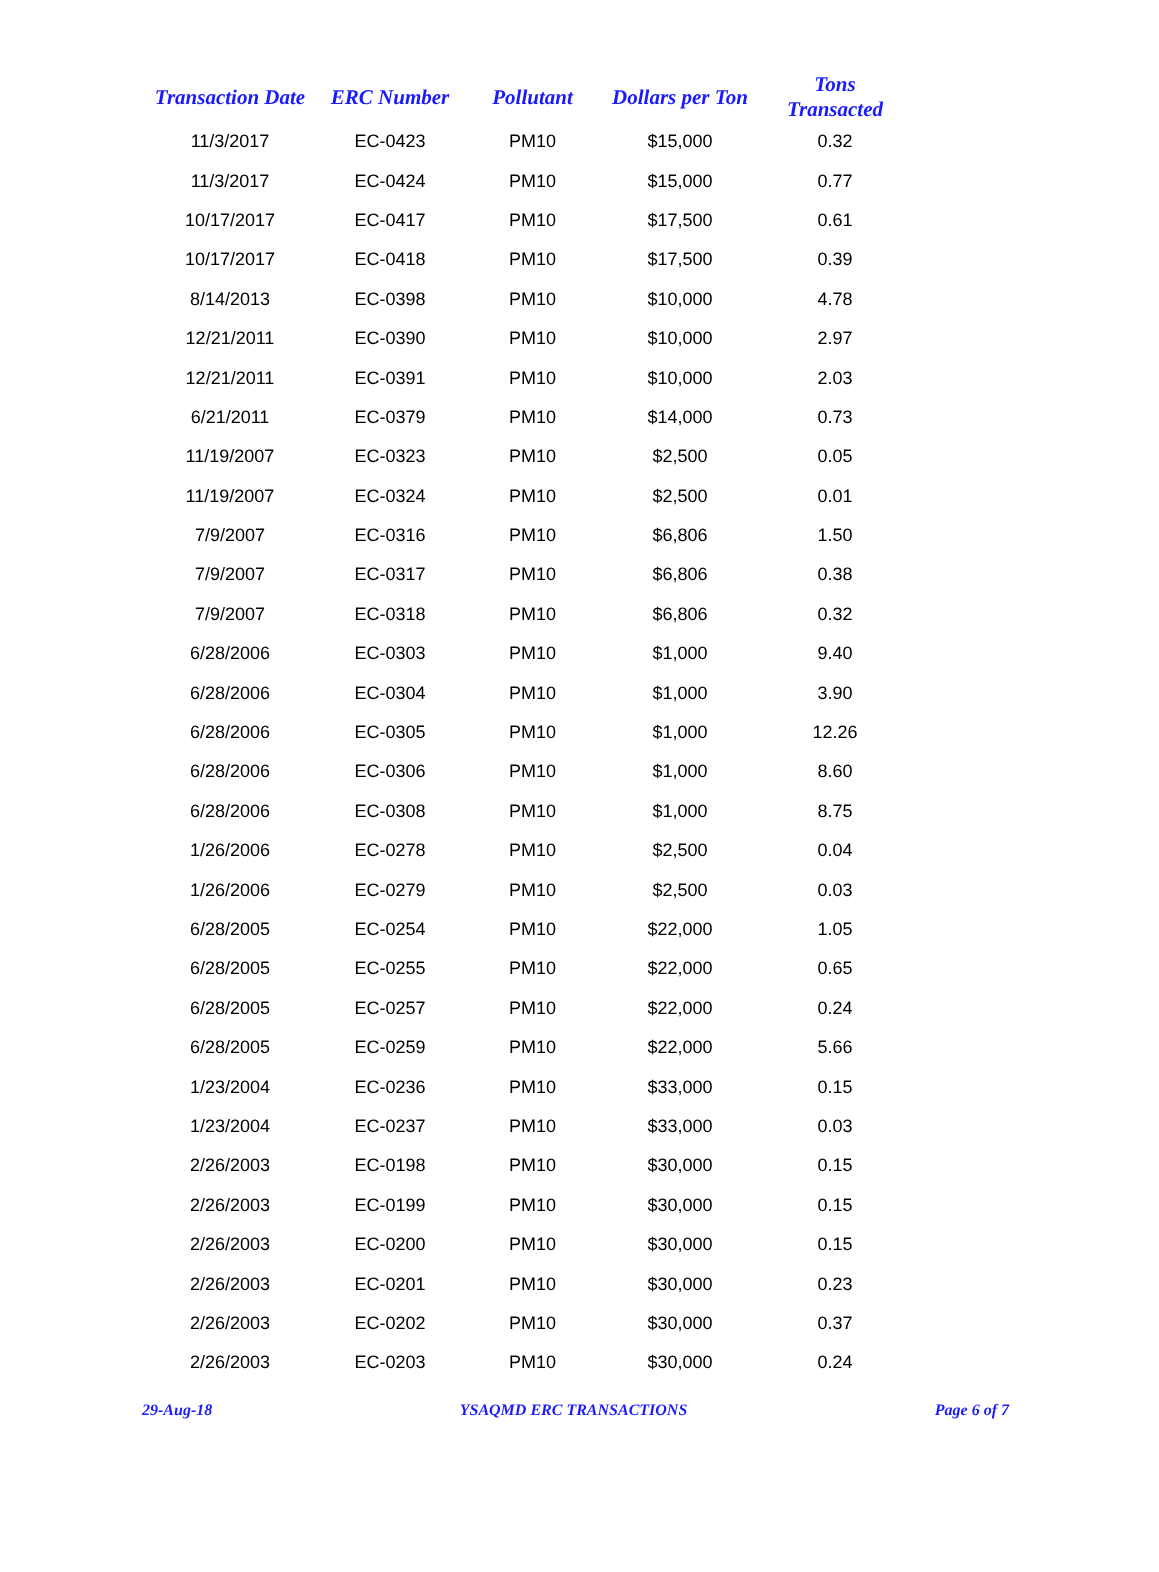| Transaction Date | ERC Number | Pollutant | Dollars per Ton | Tons Transacted |
| --- | --- | --- | --- | --- |
| 11/3/2017 | EC-0423 | PM10 | $15,000 | 0.32 |
| 11/3/2017 | EC-0424 | PM10 | $15,000 | 0.77 |
| 10/17/2017 | EC-0417 | PM10 | $17,500 | 0.61 |
| 10/17/2017 | EC-0418 | PM10 | $17,500 | 0.39 |
| 8/14/2013 | EC-0398 | PM10 | $10,000 | 4.78 |
| 12/21/2011 | EC-0390 | PM10 | $10,000 | 2.97 |
| 12/21/2011 | EC-0391 | PM10 | $10,000 | 2.03 |
| 6/21/2011 | EC-0379 | PM10 | $14,000 | 0.73 |
| 11/19/2007 | EC-0323 | PM10 | $2,500 | 0.05 |
| 11/19/2007 | EC-0324 | PM10 | $2,500 | 0.01 |
| 7/9/2007 | EC-0316 | PM10 | $6,806 | 1.50 |
| 7/9/2007 | EC-0317 | PM10 | $6,806 | 0.38 |
| 7/9/2007 | EC-0318 | PM10 | $6,806 | 0.32 |
| 6/28/2006 | EC-0303 | PM10 | $1,000 | 9.40 |
| 6/28/2006 | EC-0304 | PM10 | $1,000 | 3.90 |
| 6/28/2006 | EC-0305 | PM10 | $1,000 | 12.26 |
| 6/28/2006 | EC-0306 | PM10 | $1,000 | 8.60 |
| 6/28/2006 | EC-0308 | PM10 | $1,000 | 8.75 |
| 1/26/2006 | EC-0278 | PM10 | $2,500 | 0.04 |
| 1/26/2006 | EC-0279 | PM10 | $2,500 | 0.03 |
| 6/28/2005 | EC-0254 | PM10 | $22,000 | 1.05 |
| 6/28/2005 | EC-0255 | PM10 | $22,000 | 0.65 |
| 6/28/2005 | EC-0257 | PM10 | $22,000 | 0.24 |
| 6/28/2005 | EC-0259 | PM10 | $22,000 | 5.66 |
| 1/23/2004 | EC-0236 | PM10 | $33,000 | 0.15 |
| 1/23/2004 | EC-0237 | PM10 | $33,000 | 0.03 |
| 2/26/2003 | EC-0198 | PM10 | $30,000 | 0.15 |
| 2/26/2003 | EC-0199 | PM10 | $30,000 | 0.15 |
| 2/26/2003 | EC-0200 | PM10 | $30,000 | 0.15 |
| 2/26/2003 | EC-0201 | PM10 | $30,000 | 0.23 |
| 2/26/2003 | EC-0202 | PM10 | $30,000 | 0.37 |
| 2/26/2003 | EC-0203 | PM10 | $30,000 | 0.24 |
29-Aug-18 YSAQMD ERC TRANSACTIONS Page 6 of 7